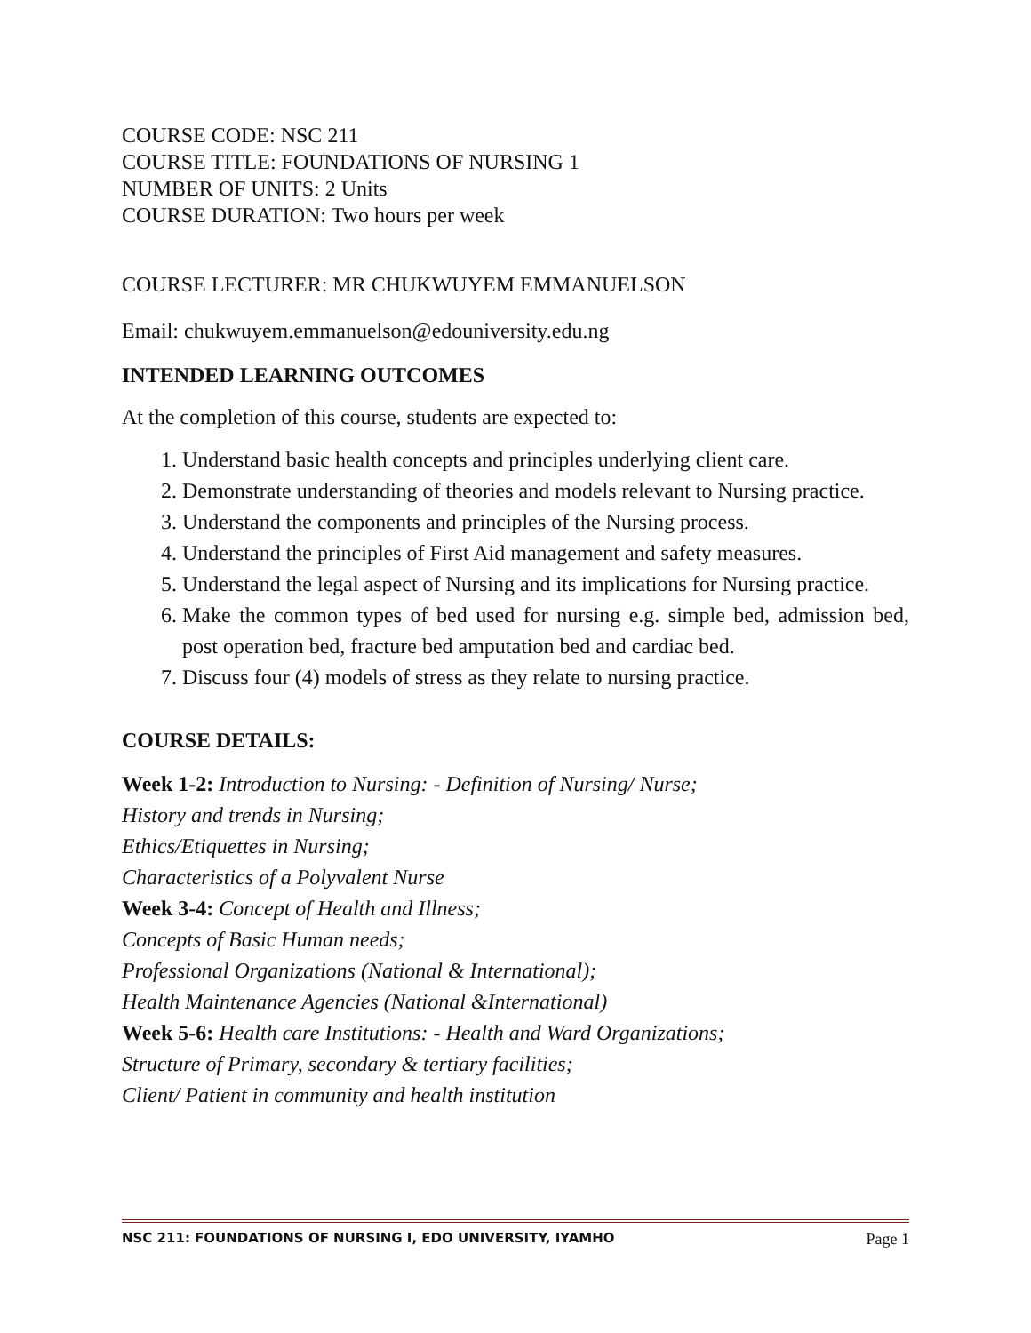COURSE CODE: NSC 211
COURSE TITLE: FOUNDATIONS OF NURSING 1
NUMBER OF UNITS: 2 Units
COURSE DURATION: Two hours per week
COURSE LECTURER: MR CHUKWUYEM EMMANUELSON
Email: chukwuyem.emmanuelson@edouniversity.edu.ng
INTENDED LEARNING OUTCOMES
At the completion of this course, students are expected to:
1. Understand basic health concepts and principles underlying client care.
2. Demonstrate understanding of theories and models relevant to Nursing practice.
3. Understand the components and principles of the Nursing process.
4. Understand the principles of First Aid management and safety measures.
5. Understand the legal aspect of Nursing and its implications for Nursing practice.
6. Make the common types of bed used for nursing e.g. simple bed, admission bed, post operation bed, fracture bed amputation bed and cardiac bed.
7. Discuss four (4) models of stress as they relate to nursing practice.
COURSE DETAILS:
Week 1-2: Introduction to Nursing: - Definition of Nursing/ Nurse;
History and trends in Nursing;
Ethics/Etiquettes in Nursing;
Characteristics of a Polyvalent Nurse
Week 3-4: Concept of Health and Illness;
Concepts of Basic Human needs;
Professional Organizations (National & International);
Health Maintenance Agencies (National &International)
Week 5-6: Health care Institutions: - Health and Ward Organizations;
Structure of Primary, secondary & tertiary facilities;
Client/ Patient in community and health institution
NSC 211: FOUNDATIONS OF NURSING I, EDO UNIVERSITY, IYAMHO Page 1